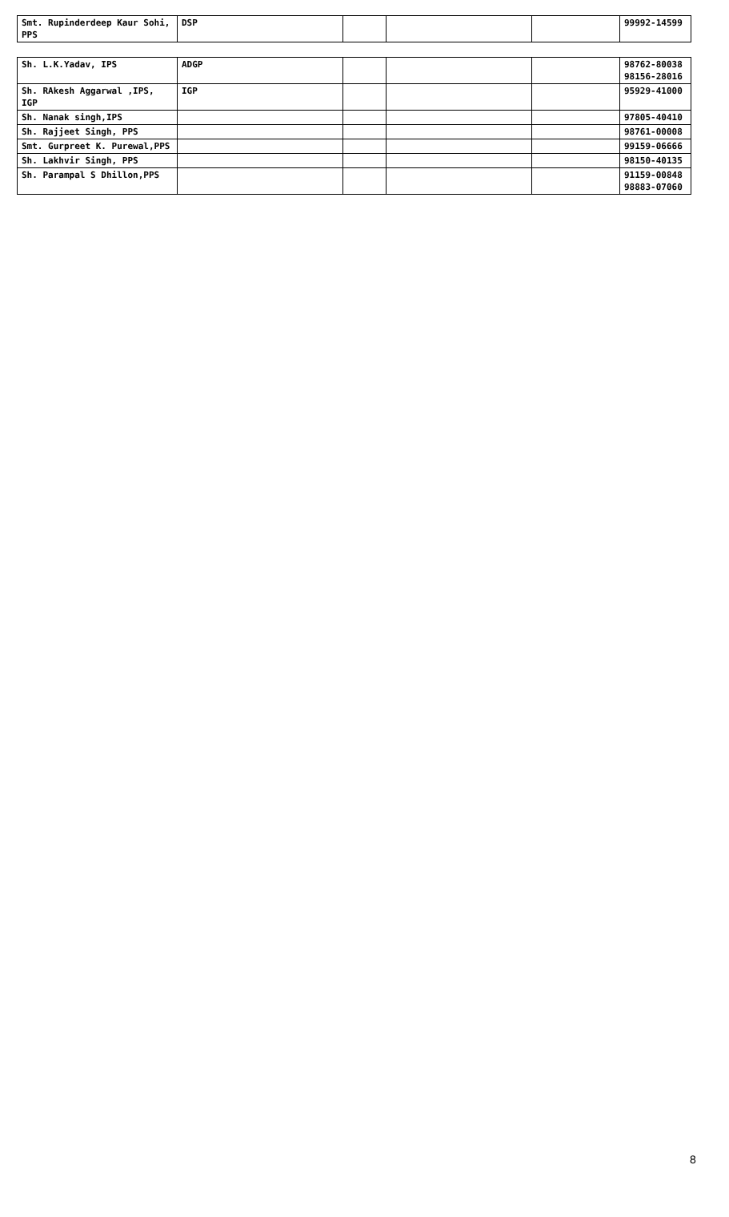| Smt. Rupinderdeep Kaur Sohi, PPS | DSP | | | | 99992-14599 |
| Sh. L.K.Yadav, IPS | ADGP | | | | 98762-80038 98156-28016 |
| Sh. RAkesh Aggarwal ,IPS, IGP | IGP | | | | 95929-41000 |
| Sh. Nanak singh,IPS | | | | | 97805-40410 |
| Sh. Rajjeet Singh, PPS | | | | | 98761-00008 |
| Smt. Gurpreet K. Purewal,PPS | | | | | 99159-06666 |
| Sh. Lakhvir Singh, PPS | | | | | 98150-40135 |
| Sh. Parampal S Dhillon,PPS | | | | | 91159-00848 98883-07060 |
8